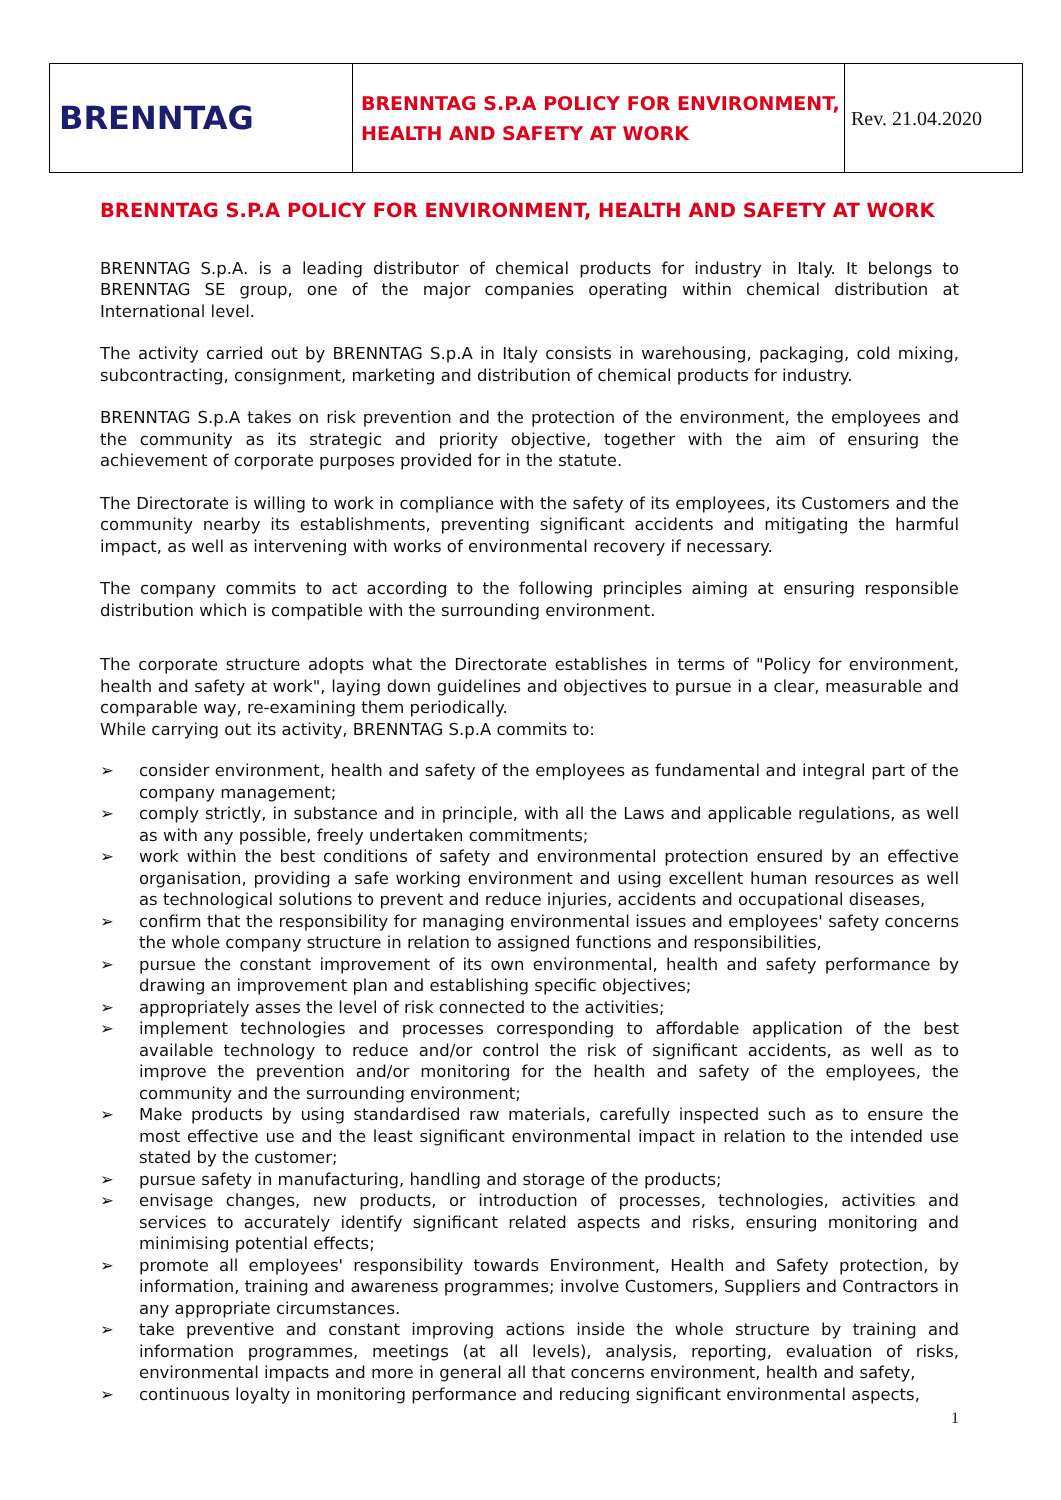| BRENNTAG | BRENNTAG S.P.A POLICY FOR ENVIRONMENT, HEALTH AND SAFETY AT WORK | Rev. 21.04.2020 |
BRENNTAG S.P.A POLICY FOR ENVIRONMENT, HEALTH AND SAFETY AT WORK
BRENNTAG S.p.A. is a leading distributor of chemical products for industry in Italy. It belongs to BRENNTAG SE group, one of the major companies operating within chemical distribution at International level.
The activity carried out by BRENNTAG S.p.A in Italy consists in warehousing, packaging, cold mixing, subcontracting, consignment, marketing and distribution of chemical products for industry.
BRENNTAG S.p.A takes on risk prevention and the protection of the environment, the employees and the community as its strategic and priority objective, together with the aim of ensuring the achievement of corporate purposes provided for in the statute.
The Directorate is willing to work in compliance with the safety of its employees, its Customers and the community nearby its establishments, preventing significant accidents and mitigating the harmful impact, as well as intervening with works of environmental recovery if necessary.
The company commits to act according to the following principles aiming at ensuring responsible distribution which is compatible with the surrounding environment.
The corporate structure adopts what the Directorate establishes in terms of "Policy for environment, health and safety at work", laying down guidelines and objectives to pursue in a clear, measurable and comparable way, re-examining them periodically.
While carrying out its activity, BRENNTAG S.p.A commits to:
➢ consider environment, health and safety of the employees as fundamental and integral part of the company management;
➢ comply strictly, in substance and in principle, with all the Laws and applicable regulations, as well as with any possible, freely undertaken commitments;
➢ work within the best conditions of safety and environmental protection ensured by an effective organisation, providing a safe working environment and using excellent human resources as well as technological solutions to prevent and reduce injuries, accidents and occupational diseases,
➢ confirm that the responsibility for managing environmental issues and employees' safety concerns the whole company structure in relation to assigned functions and responsibilities,
➢ pursue the constant improvement of its own environmental, health and safety performance by drawing an improvement plan and establishing specific objectives;
➢ appropriately asses the level of risk connected to the activities;
➢ implement technologies and processes corresponding to affordable application of the best available technology to reduce and/or control the risk of significant accidents, as well as to improve the prevention and/or monitoring for the health and safety of the employees, the community and the surrounding environment;
➢ Make products by using standardised raw materials, carefully inspected such as to ensure the most effective use and the least significant environmental impact in relation to the intended use stated by the customer;
➢ pursue safety in manufacturing, handling and storage of the products;
➢ envisage changes, new products, or introduction of processes, technologies, activities and services to accurately identify significant related aspects and risks, ensuring monitoring and minimising potential effects;
➢ promote all employees' responsibility towards Environment, Health and Safety protection, by information, training and awareness programmes; involve Customers, Suppliers and Contractors in any appropriate circumstances.
➢ take preventive and constant improving actions inside the whole structure by training and information programmes, meetings (at all levels), analysis, reporting, evaluation of risks, environmental impacts and more in general all that concerns environment, health and safety,
➢ continuous loyalty in monitoring performance and reducing significant environmental aspects,
1